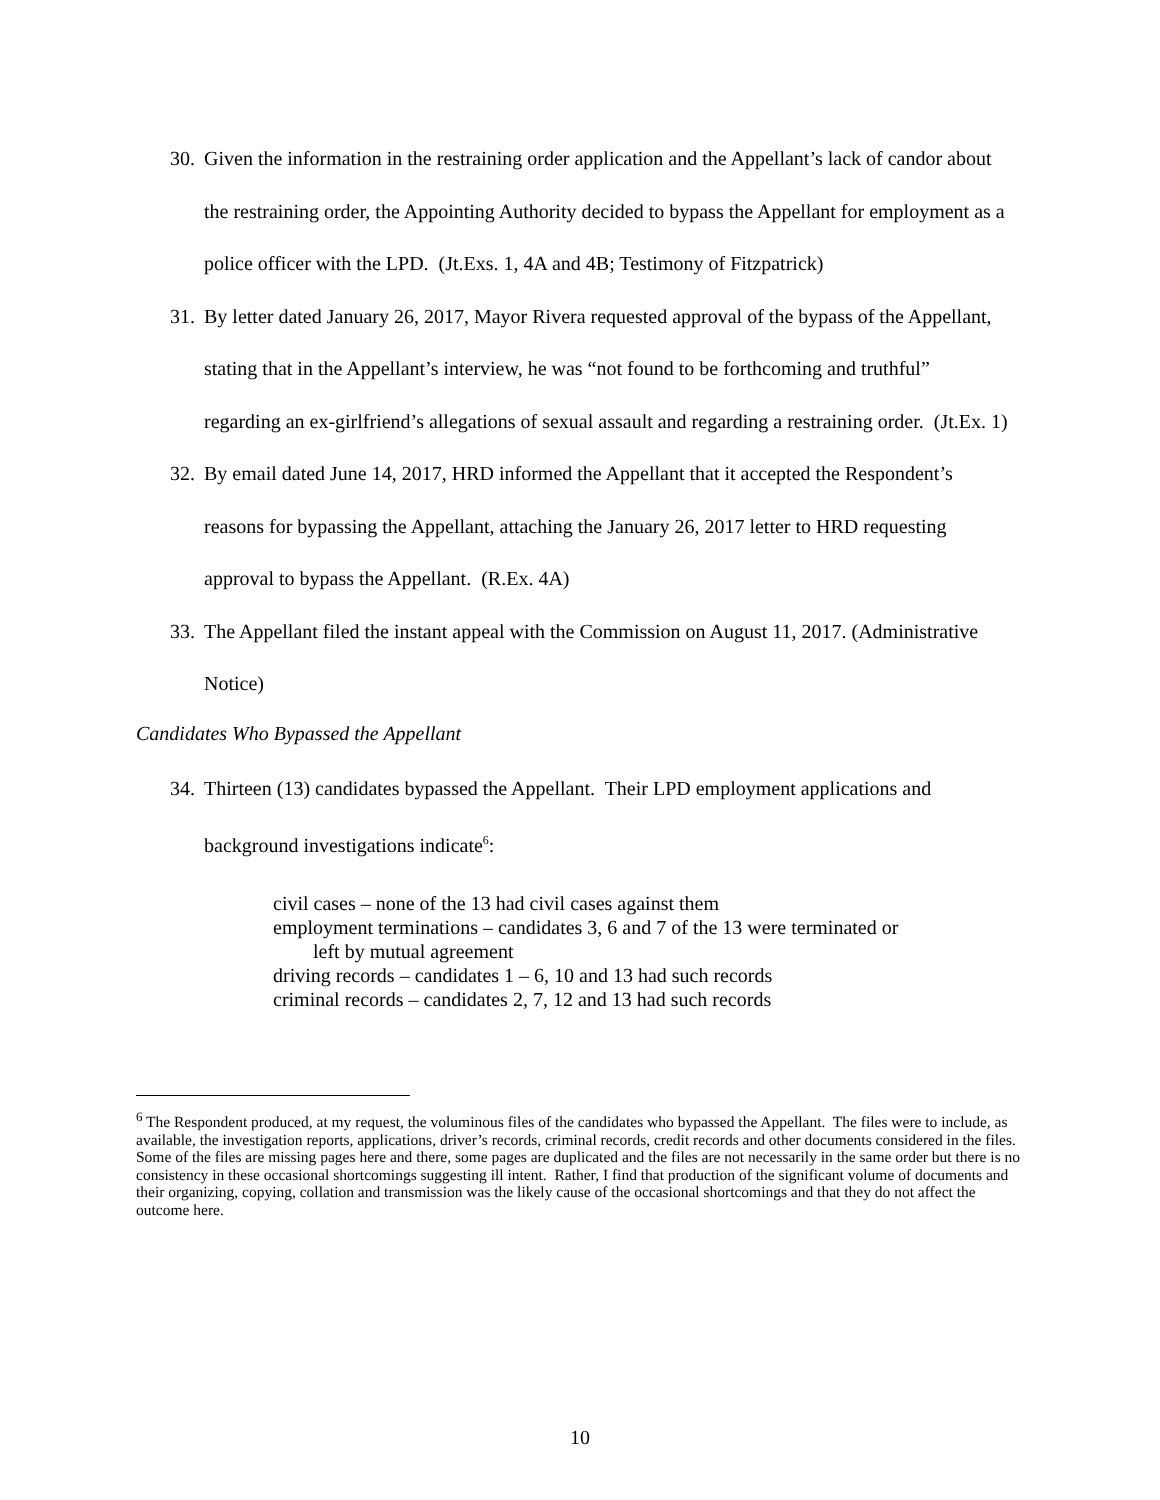30.
Given the information in the restraining order application and the Appellant’s lack of candor about the restraining order, the Appointing Authority decided to bypass the Appellant for employment as a police officer with the LPD. (Jt.Exs. 1, 4A and 4B; Testimony of Fitzpatrick)
31.
By letter dated January 26, 2017, Mayor Rivera requested approval of the bypass of the Appellant, stating that in the Appellant’s interview, he was “not found to be forthcoming and truthful” regarding an ex-girlfriend’s allegations of sexual assault and regarding a restraining order. (Jt.Ex. 1)
32.
By email dated June 14, 2017, HRD informed the Appellant that it accepted the Respondent’s reasons for bypassing the Appellant, attaching the January 26, 2017 letter to HRD requesting approval to bypass the Appellant. (R.Ex. 4A)
33.
The Appellant filed the instant appeal with the Commission on August 11, 2017. (Administrative Notice)
Candidates Who Bypassed the Appellant
34.
Thirteen (13) candidates bypassed the Appellant. Their LPD employment applications and background investigations indicate<sup>6</sup>:
civil cases – none of the 13 had civil cases against them
employment terminations – candidates 3, 6 and 7 of the 13 were terminated or
left by mutual agreement
driving records – candidates 1 – 6, 10 and 13 had such records
criminal records – candidates 2, 7, 12 and 13 had such records
<sup>6</sup> The Respondent produced, at my request, the voluminous files of the candidates who bypassed the Appellant. The files were to include, as available, the investigation reports, applications, driver’s records, criminal records, credit records and other documents considered in the files. Some of the files are missing pages here and there, some pages are duplicated and the files are not necessarily in the same order but there is no consistency in these occasional shortcomings suggesting ill intent. Rather, I find that production of the significant volume of documents and their organizing, copying, collation and transmission was the likely cause of the occasional shortcomings and that they do not affect the outcome here.
10